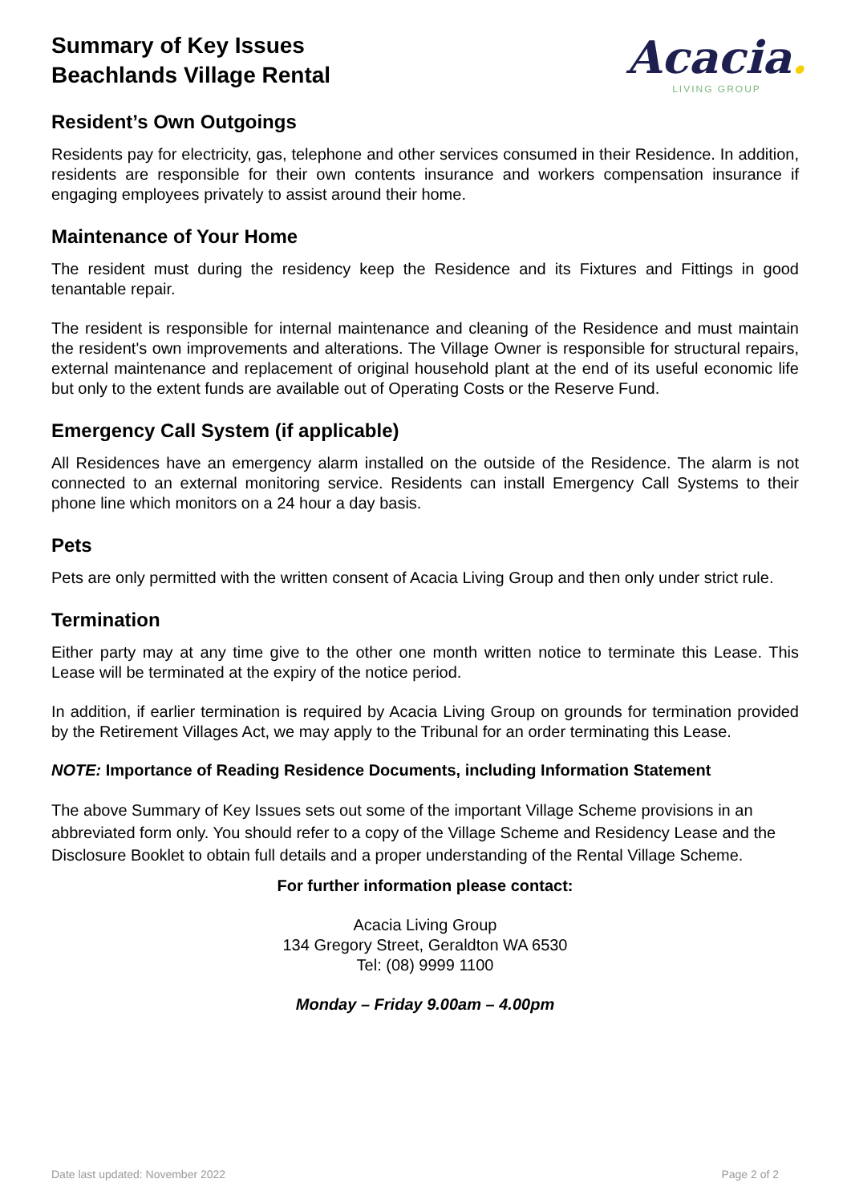Summary of Key Issues
Beachlands Village Rental
Resident’s Own Outgoings
Acacia.
LIVING GROUP
Residents pay for electricity, gas, telephone and other services consumed in their Residence. In addition, residents are responsible for their own contents insurance and workers compensation insurance if engaging employees privately to assist around their home.
Maintenance of Your Home
The resident must during the residency keep the Residence and its Fixtures and Fittings in good tenantable repair.
The resident is responsible for internal maintenance and cleaning of the Residence and must maintain the resident's own improvements and alterations. The Village Owner is responsible for structural repairs, external maintenance and replacement of original household plant at the end of its useful economic life but only to the extent funds are available out of Operating Costs or the Reserve Fund.
Emergency Call System (if applicable)
All Residences have an emergency alarm installed on the outside of the Residence. The alarm is not connected to an external monitoring service. Residents can install Emergency Call Systems to their phone line which monitors on a 24 hour a day basis.
Pets
Pets are only permitted with the written consent of Acacia Living Group and then only under strict rule.
Termination
Either party may at any time give to the other one month written notice to terminate this Lease. This Lease will be terminated at the expiry of the notice period.
In addition, if earlier termination is required by Acacia Living Group on grounds for termination provided by the Retirement Villages Act, we may apply to the Tribunal for an order terminating this Lease.
NOTE: Importance of Reading Residence Documents, including Information Statement
The above Summary of Key Issues sets out some of the important Village Scheme provisions in an abbreviated form only. You should refer to a copy of the Village Scheme and Residency Lease and the Disclosure Booklet to obtain full details and a proper understanding of the Rental Village Scheme.
For further information please contact:
Acacia Living Group
134 Gregory Street, Geraldton WA 6530
Tel: (08) 9999 1100
Monday – Friday 9.00am – 4.00pm
Date last updated: November 2022 Page 2 of 2